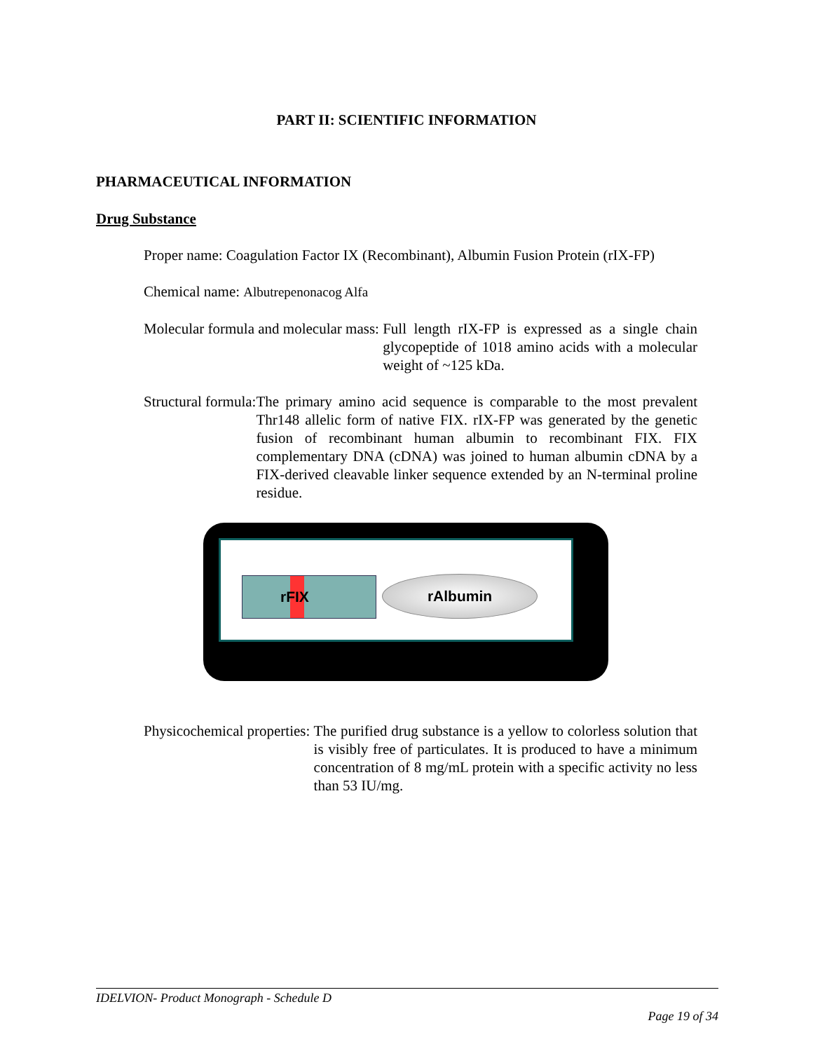PART II: SCIENTIFIC INFORMATION
PHARMACEUTICAL INFORMATION
Drug Substance
Proper name: Coagulation Factor IX (Recombinant), Albumin Fusion Protein (rIX-FP)
Chemical name: Albutrepenonacog Alfa
Molecular formula and molecular mass: Full length rIX-FP is expressed as a single chain glycopeptide of 1018 amino acids with a molecular weight of ~125 kDa.
Structural formula: The primary amino acid sequence is comparable to the most prevalent Thr148 allelic form of native FIX. rIX-FP was generated by the genetic fusion of recombinant human albumin to recombinant FIX. FIX complementary DNA (cDNA) was joined to human albumin cDNA by a FIX-derived cleavable linker sequence extended by an N-terminal proline residue.
rFIX rAlbumin
Physicochemical properties: The purified drug substance is a yellow to colorless solution that is visibly free of particulates. It is produced to have a minimum concentration of 8 mg/mL protein with a specific activity no less than 53 IU/mg.
IDELVION- Product Monograph - Schedule D
Page 19 of 34